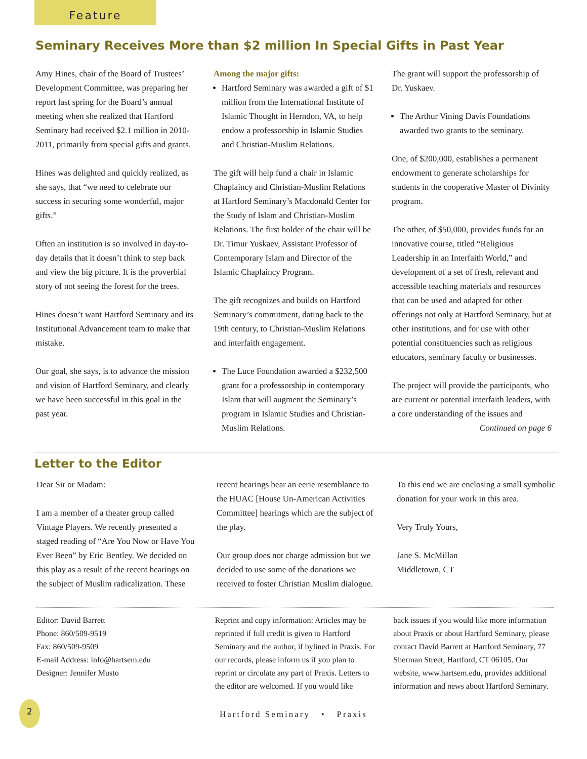Feature
Seminary Receives More than $2 million In Special Gifts in Past Year
Amy Hines, chair of the Board of Trustees’ Development Committee, was preparing her report last spring for the Board’s annual meeting when she realized that Hartford Seminary had received $2.1 million in 2010-2011, primarily from special gifts and grants.
Hines was delighted and quickly realized, as she says, that “we need to celebrate our success in securing some wonderful, major gifts.”
Often an institution is so involved in day-to-day details that it doesn’t think to step back and view the big picture. It is the proverbial story of not seeing the forest for the trees.
Hines doesn’t want Hartford Seminary and its Institutional Advancement team to make that mistake.
Our goal, she says, is to advance the mission and vision of Hartford Seminary, and clearly we have been successful in this goal in the past year.
Among the major gifts:
Hartford Seminary was awarded a gift of $1 million from the International Institute of Islamic Thought in Herndon, VA, to help endow a professorship in Islamic Studies and Christian-Muslim Relations.
The gift will help fund a chair in Islamic Chaplaincy and Christian-Muslim Relations at Hartford Seminary’s Macdonald Center for the Study of Islam and Christian-Muslim Relations. The first holder of the chair will be Dr. Timur Yuskaev, Assistant Professor of Contemporary Islam and Director of the Islamic Chaplaincy Program.
The gift recognizes and builds on Hartford Seminary’s commitment, dating back to the 19th century, to Christian-Muslim Relations and interfaith engagement.
The Luce Foundation awarded a $232,500 grant for a professorship in contemporary Islam that will augment the Seminary’s program in Islamic Studies and Christian-Muslim Relations.
The grant will support the professorship of Dr. Yuskaev.
The Arthur Vining Davis Foundations awarded two grants to the seminary.
One, of $200,000, establishes a permanent endowment to generate scholarships for students in the cooperative Master of Divinity program.
The other, of $50,000, provides funds for an innovative course, titled “Religious Leadership in an Interfaith World,” and development of a set of fresh, relevant and accessible teaching materials and resources that can be used and adapted for other offerings not only at Hartford Seminary, but at other institutions, and for use with other potential constituencies such as religious educators, seminary faculty or businesses.
The project will provide the participants, who are current or potential interfaith leaders, with a core understanding of the issues and
Continued on page 6
Letter to the Editor
Dear Sir or Madam:
I am a member of a theater group called Vintage Players. We recently presented a staged reading of “Are You Now or Have You Ever Been” by Eric Bentley. We decided on this play as a result of the recent hearings on the subject of Muslim radicalization. These
recent hearings bear an eerie resemblance to the HUAC [House Un-American Activities Committee] hearings which are the subject of the play.
Our group does not charge admission but we decided to use some of the donations we received to foster Christian Muslim dialogue.
To this end we are enclosing a small symbolic donation for your work in this area.
Very Truly Yours,
Jane S. McMillan
Middletown, CT
Editor: David Barrett
Phone: 860/509-9519
Fax: 860/509-9509
E-mail Address: info@hartsem.edu
Designer: Jennifer Musto
Reprint and copy information: Articles may be reprinted if full credit is given to Hartford Seminary and the author, if bylined in Praxis. For our records, please inform us if you plan to reprint or circulate any part of Praxis. Letters to the editor are welcomed. If you would like
back issues if you would like more information about Praxis or about Hartford Seminary, please contact David Barrett at Hartford Seminary, 77 Sherman Street, Hartford, CT 06105. Our website, www.hartsem.edu, provides additional information and news about Hartford Seminary.
2
Hartford Seminary • Praxis